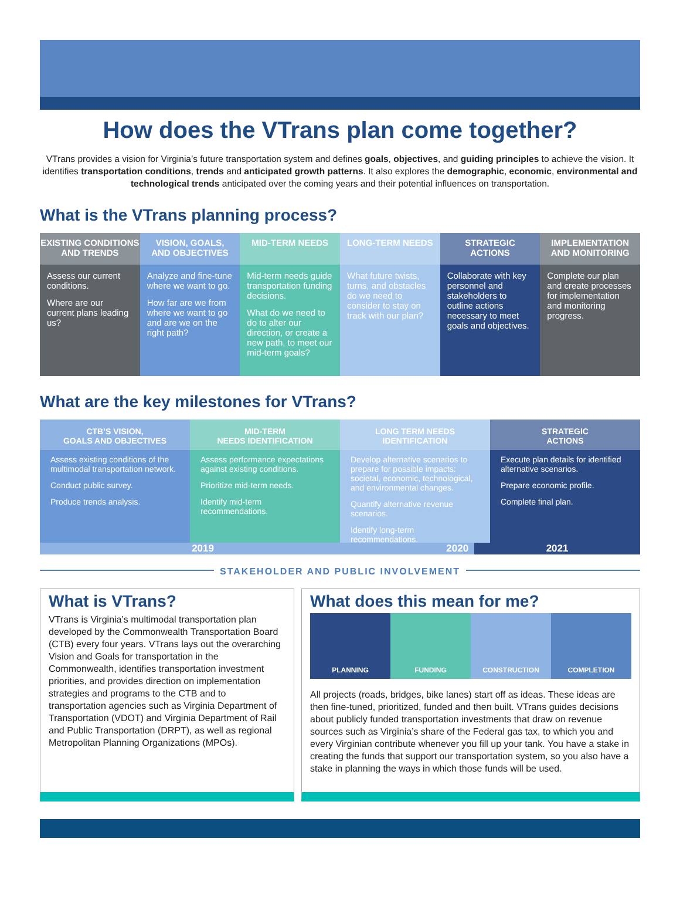How does the VTrans plan come together?
VTrans provides a vision for Virginia’s future transportation system and defines goals, objectives, and guiding principles to achieve the vision. It identifies transportation conditions, trends and anticipated growth patterns. It also explores the demographic, economic, environmental and technological trends anticipated over the coming years and their potential influences on transportation.
What is the VTrans planning process?
EXISTING CONDITIONS
AND TRENDS
Assess our current conditions.
Where are our current plans leading us?
VISION, GOALS,
AND OBJECTIVES
Analyze and fine-tune where we want to go.
How far are we from where we want to go and are we on the right path?
MID-TERM NEEDS
Mid-term needs guide transportation funding decisions.
What do we need to do to alter our direction, or create a new path, to meet our mid-term goals?
LONG-TERM NEEDS
What future twists, turns, and obstacles do we need to consider to stay on track with our plan?
STRATEGIC
ACTIONS
Collaborate with key personnel and stakeholders to outline actions necessary to meet goals and objectives.
IMPLEMENTATION
AND MONITORING
Complete our plan and create processes for implementation and monitoring progress.
What are the key milestones for VTrans?
CTB’S VISION,
GOALS AND OBJECTIVES
Assess existing conditions of the multimodal transportation network.
Conduct public survey.
Produce trends analysis.
MID-TERM
NEEDS IDENTIFICATION
Assess performance expectations against existing conditions.
Prioritize mid-term needs.
Identify mid-term recommendations.
LONG TERM NEEDS
IDENTIFICATION
Develop alternative scenarios to prepare for possible impacts: societal, economic, technological, and environmental changes.
Quantify alternative revenue scenarios.
Identify long-term recommendations.
STRATEGIC
ACTIONS
Execute plan details for identified alternative scenarios.
Prepare economic profile.
Complete final plan.
2019 2020 2021
STAKEHOLDER AND PUBLIC INVOLVEMENT
What is VTrans?
VTrans is Virginia’s multimodal transportation plan developed by the Commonwealth Transportation Board (CTB) every four years. VTrans lays out the overarching Vision and Goals for transportation in the Commonwealth, identifies transportation investment priorities, and provides direction on implementation strategies and programs to the CTB and to transportation agencies such as Virginia Department of Transportation (VDOT) and Virginia Department of Rail and Public Transportation (DRPT), as well as regional Metropolitan Planning Organizations (MPOs).
What does this mean for me?
PLANNING FUNDING CONSTRUCTION COMPLETION
All projects (roads, bridges, bike lanes) start off as ideas. These ideas are then fine-tuned, prioritized, funded and then built. VTrans guides decisions about publicly funded transportation investments that draw on revenue sources such as Virginia’s share of the Federal gas tax, to which you and every Virginian contribute whenever you fill up your tank. You have a stake in creating the funds that support our transportation system, so you also have a stake in planning the ways in which those funds will be used.